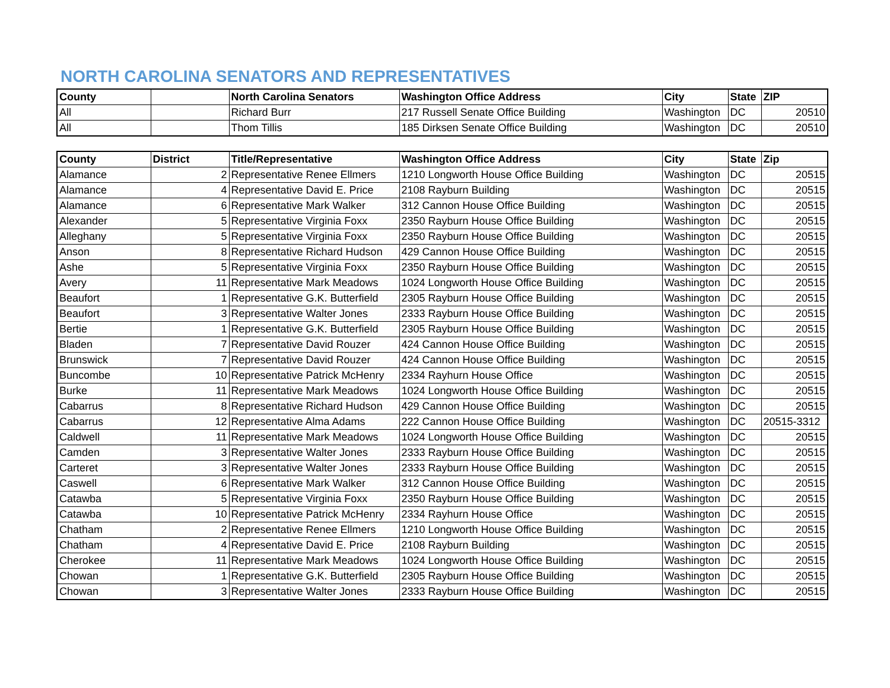NORTH CAROLINA SENATORS AND REPRESENTATIVES
| County | | North Carolina Senators | Washington Office Address | City | State | ZIP |
| --- | --- | --- | --- | --- | --- | --- |
| All | | Richard Burr | 217 Russell Senate Office Building | Washington | DC | 20510 |
| All | | Thom Tillis | 185 Dirksen Senate Office Building | Washington | DC | 20510 |
| County | District | Title/Representative | Washington Office Address | City | State | Zip |
| --- | --- | --- | --- | --- | --- | --- |
| Alamance | 2 | Representative Renee Ellmers | 1210 Longworth House Office Building | Washington | DC | 20515 |
| Alamance | 4 | Representative David E. Price | 2108 Rayburn Building | Washington | DC | 20515 |
| Alamance | 6 | Representative Mark Walker | 312 Cannon House Office Building | Washington | DC | 20515 |
| Alexander | 5 | Representative Virginia Foxx | 2350 Rayburn House Office Building | Washington | DC | 20515 |
| Alleghany | 5 | Representative Virginia Foxx | 2350 Rayburn House Office Building | Washington | DC | 20515 |
| Anson | 8 | Representative Richard Hudson | 429 Cannon House Office Building | Washington | DC | 20515 |
| Ashe | 5 | Representative Virginia Foxx | 2350 Rayburn House Office Building | Washington | DC | 20515 |
| Avery | 11 | Representative Mark Meadows | 1024 Longworth House Office Building | Washington | DC | 20515 |
| Beaufort | 1 | Representative G.K. Butterfield | 2305 Rayburn House Office Building | Washington | DC | 20515 |
| Beaufort | 3 | Representative Walter Jones | 2333 Rayburn House Office Building | Washington | DC | 20515 |
| Bertie | 1 | Representative G.K. Butterfield | 2305 Rayburn House Office Building | Washington | DC | 20515 |
| Bladen | 7 | Representative David Rouzer | 424 Cannon House Office Building | Washington | DC | 20515 |
| Brunswick | 7 | Representative David Rouzer | 424 Cannon House Office Building | Washington | DC | 20515 |
| Buncombe | 10 | Representative Patrick McHenry | 2334 Rayhurn House Office | Washington | DC | 20515 |
| Burke | 11 | Representative Mark Meadows | 1024 Longworth House Office Building | Washington | DC | 20515 |
| Cabarrus | 8 | Representative Richard Hudson | 429 Cannon House Office Building | Washington | DC | 20515 |
| Cabarrus | 12 | Representative Alma Adams | 222 Cannon House Office Building | Washington | DC | 20515-3312 |
| Caldwell | 11 | Representative Mark Meadows | 1024 Longworth House Office Building | Washington | DC | 20515 |
| Camden | 3 | Representative Walter Jones | 2333 Rayburn House Office Building | Washington | DC | 20515 |
| Carteret | 3 | Representative Walter Jones | 2333 Rayburn House Office Building | Washington | DC | 20515 |
| Caswell | 6 | Representative Mark Walker | 312 Cannon House Office Building | Washington | DC | 20515 |
| Catawba | 5 | Representative Virginia Foxx | 2350 Rayburn House Office Building | Washington | DC | 20515 |
| Catawba | 10 | Representative Patrick McHenry | 2334 Rayhurn House Office | Washington | DC | 20515 |
| Chatham | 2 | Representative Renee Ellmers | 1210 Longworth House Office Building | Washington | DC | 20515 |
| Chatham | 4 | Representative David E. Price | 2108 Rayburn Building | Washington | DC | 20515 |
| Cherokee | 11 | Representative Mark Meadows | 1024 Longworth House Office Building | Washington | DC | 20515 |
| Chowan | 1 | Representative G.K. Butterfield | 2305 Rayburn House Office Building | Washington | DC | 20515 |
| Chowan | 3 | Representative Walter Jones | 2333 Rayburn House Office Building | Washington | DC | 20515 |